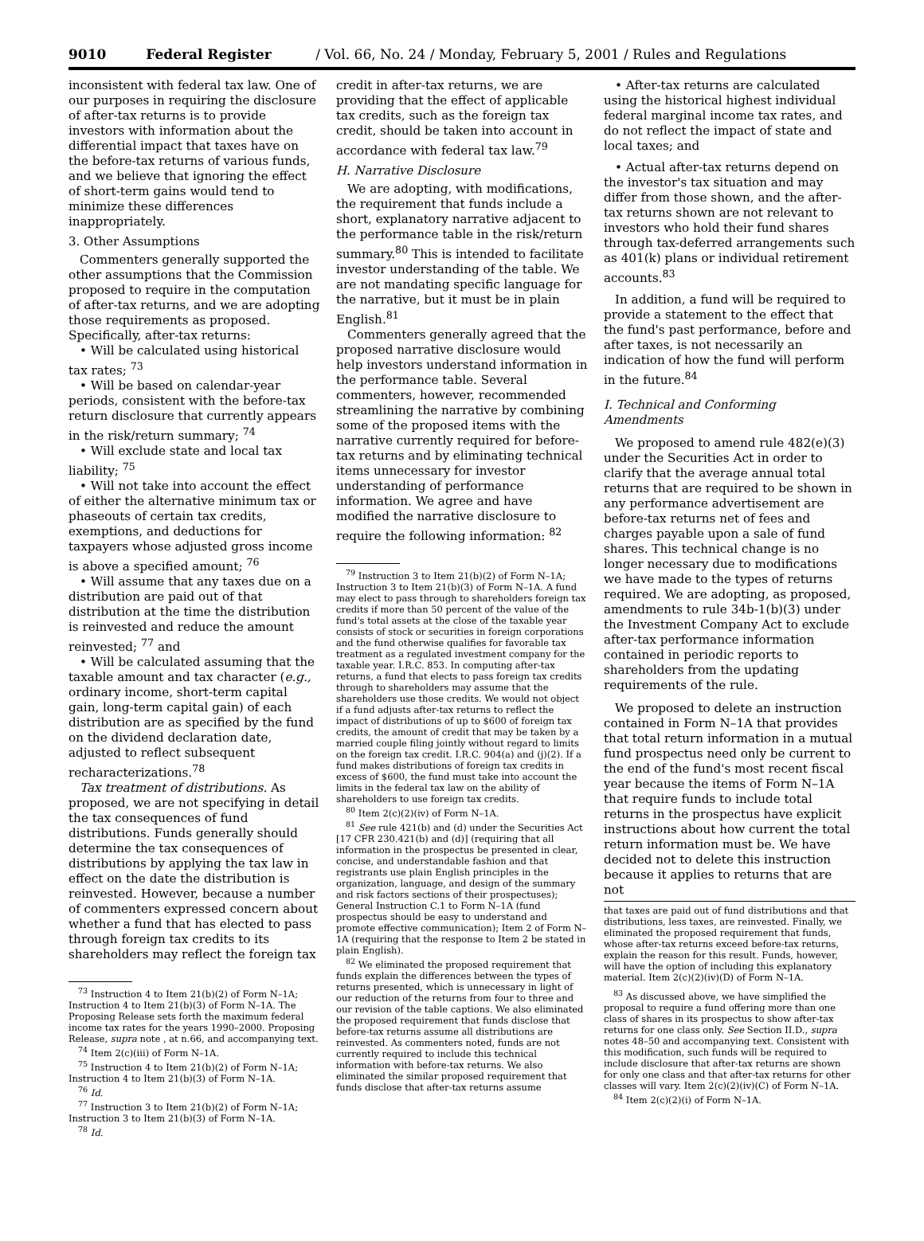9010 Federal Register / Vol. 66, No. 24 / Monday, February 5, 2001 / Rules and Regulations
inconsistent with federal tax law. One of our purposes in requiring the disclosure of after-tax returns is to provide investors with information about the differential impact that taxes have on the before-tax returns of various funds, and we believe that ignoring the effect of short-term gains would tend to minimize these differences inappropriately.
3. Other Assumptions
Commenters generally supported the other assumptions that the Commission proposed to require in the computation of after-tax returns, and we are adopting those requirements as proposed. Specifically, after-tax returns:
• Will be calculated using historical tax rates; <sup>73</sup>
• Will be based on calendar-year periods, consistent with the before-tax return disclosure that currently appears in the risk/return summary; <sup>74</sup>
• Will exclude state and local tax liability; <sup>75</sup>
• Will not take into account the effect of either the alternative minimum tax or phaseouts of certain tax credits, exemptions, and deductions for taxpayers whose adjusted gross income is above a specified amount; <sup>76</sup>
• Will assume that any taxes due on a distribution are paid out of that distribution at the time the distribution is reinvested and reduce the amount reinvested; <sup>77</sup> and
• Will be calculated assuming that the taxable amount and tax character (e.g., ordinary income, short-term capital gain, long-term capital gain) of each distribution are as specified by the fund on the dividend declaration date, adjusted to reflect subsequent recharacterizations.<sup>78</sup>
Tax treatment of distributions. As proposed, we are not specifying in detail the tax consequences of fund distributions. Funds generally should determine the tax consequences of distributions by applying the tax law in effect on the date the distribution is reinvested. However, because a number of commenters expressed concern about whether a fund that has elected to pass through foreign tax credits to its shareholders may reflect the foreign tax
<sup>73</sup> Instruction 4 to Item 21(b)(2) of Form N–1A; Instruction 4 to Item 21(b)(3) of Form N–1A. The Proposing Release sets forth the maximum federal income tax rates for the years 1990–2000. Proposing Release, supra note , at n.66, and accompanying text.
<sup>74</sup> Item 2(c)(iii) of Form N–1A.
<sup>75</sup> Instruction 4 to Item 21(b)(2) of Form N–1A; Instruction 4 to Item 21(b)(3) of Form N–1A.
<sup>76</sup> Id.
<sup>77</sup> Instruction 3 to Item 21(b)(2) of Form N–1A; Instruction 3 to Item 21(b)(3) of Form N–1A.
<sup>78</sup> Id.
credit in after-tax returns, we are providing that the effect of applicable tax credits, such as the foreign tax credit, should be taken into account in accordance with federal tax law.<sup>79</sup>
H. Narrative Disclosure
We are adopting, with modifications, the requirement that funds include a short, explanatory narrative adjacent to the performance table in the risk/return summary.<sup>80</sup> This is intended to facilitate investor understanding of the table. We are not mandating specific language for the narrative, but it must be in plain English.<sup>81</sup>
Commenters generally agreed that the proposed narrative disclosure would help investors understand information in the performance table. Several commenters, however, recommended streamlining the narrative by combining some of the proposed items with the narrative currently required for before-tax returns and by eliminating technical items unnecessary for investor understanding of performance information. We agree and have modified the narrative disclosure to require the following information: <sup>82</sup>
<sup>79</sup> Instruction 3 to Item 21(b)(2) of Form N–1A; Instruction 3 to Item 21(b)(3) of Form N–1A. A fund may elect to pass through to shareholders foreign tax credits if more than 50 percent of the value of the fund's total assets at the close of the taxable year consists of stock or securities in foreign corporations and the fund otherwise qualifies for favorable tax treatment as a regulated investment company for the taxable year. I.R.C. 853. In computing after-tax returns, a fund that elects to pass foreign tax credits through to shareholders may assume that the shareholders use those credits. We would not object if a fund adjusts after-tax returns to reflect the impact of distributions of up to $600 of foreign tax credits, the amount of credit that may be taken by a married couple filing jointly without regard to limits on the foreign tax credit. I.R.C. 904(a) and (j)(2). If a fund makes distributions of foreign tax credits in excess of $600, the fund must take into account the limits in the federal tax law on the ability of shareholders to use foreign tax credits.
<sup>80</sup> Item 2(c)(2)(iv) of Form N–1A.
<sup>81</sup> See rule 421(b) and (d) under the Securities Act [17 CFR 230.421(b) and (d)] (requiring that all information in the prospectus be presented in clear, concise, and understandable fashion and that registrants use plain English principles in the organization, language, and design of the summary and risk factors sections of their prospectuses); General Instruction C.1 to Form N–1A (fund prospectus should be easy to understand and promote effective communication); Item 2 of Form N–1A (requiring that the response to Item 2 be stated in plain English).
<sup>82</sup> We eliminated the proposed requirement that funds explain the differences between the types of returns presented, which is unnecessary in light of our reduction of the returns from four to three and our revision of the table captions. We also eliminated the proposed requirement that funds disclose that before-tax returns assume all distributions are reinvested. As commenters noted, funds are not currently required to include this technical information with before-tax returns. We also eliminated the similar proposed requirement that funds disclose that after-tax returns assume
• After-tax returns are calculated using the historical highest individual federal marginal income tax rates, and do not reflect the impact of state and local taxes; and
• Actual after-tax returns depend on the investor's tax situation and may differ from those shown, and the after-tax returns shown are not relevant to investors who hold their fund shares through tax-deferred arrangements such as 401(k) plans or individual retirement accounts.<sup>83</sup>
In addition, a fund will be required to provide a statement to the effect that the fund's past performance, before and after taxes, is not necessarily an indication of how the fund will perform in the future.<sup>84</sup>
I. Technical and Conforming Amendments
We proposed to amend rule 482(e)(3) under the Securities Act in order to clarify that the average annual total returns that are required to be shown in any performance advertisement are before-tax returns net of fees and charges payable upon a sale of fund shares. This technical change is no longer necessary due to modifications we have made to the types of returns required. We are adopting, as proposed, amendments to rule 34b-1(b)(3) under the Investment Company Act to exclude after-tax performance information contained in periodic reports to shareholders from the updating requirements of the rule.
We proposed to delete an instruction contained in Form N–1A that provides that total return information in a mutual fund prospectus need only be current to the end of the fund's most recent fiscal year because the items of Form N–1A that require funds to include total returns in the prospectus have explicit instructions about how current the total return information must be. We have decided not to delete this instruction because it applies to returns that are not
that taxes are paid out of fund distributions and that distributions, less taxes, are reinvested. Finally, we eliminated the proposed requirement that funds, whose after-tax returns exceed before-tax returns, explain the reason for this result. Funds, however, will have the option of including this explanatory material. Item 2(c)(2)(iv)(D) of Form N–1A.
<sup>83</sup> As discussed above, we have simplified the proposal to require a fund offering more than one class of shares in its prospectus to show after-tax returns for one class only. See Section II.D., supra notes 48–50 and accompanying text. Consistent with this modification, such funds will be required to include disclosure that after-tax returns are shown for only one class and that after-tax returns for other classes will vary. Item 2(c)(2)(iv)(C) of Form N–1A.
<sup>84</sup> Item 2(c)(2)(i) of Form N–1A.